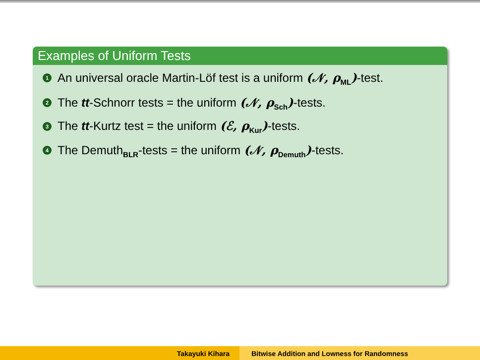Examples of Uniform Tests
1 An universal oracle Martin-Löf test is a uniform (𝒩, ρ<sub>ML</sub>)-test.
2 The tt-Schnorr tests = the uniform (𝒩, ρ<sub>Sch</sub>)-tests.
3 The tt-Kurtz test = the uniform (ℰ, ρ<sub>Kur</sub>)-tests.
4 The Demuth<sub>BLR</sub>-tests = the uniform (𝒩, ρ<sub>Demuth</sub>)-tests.
Takayuki Kihara Bitwise Addition and Lowness for Randomness